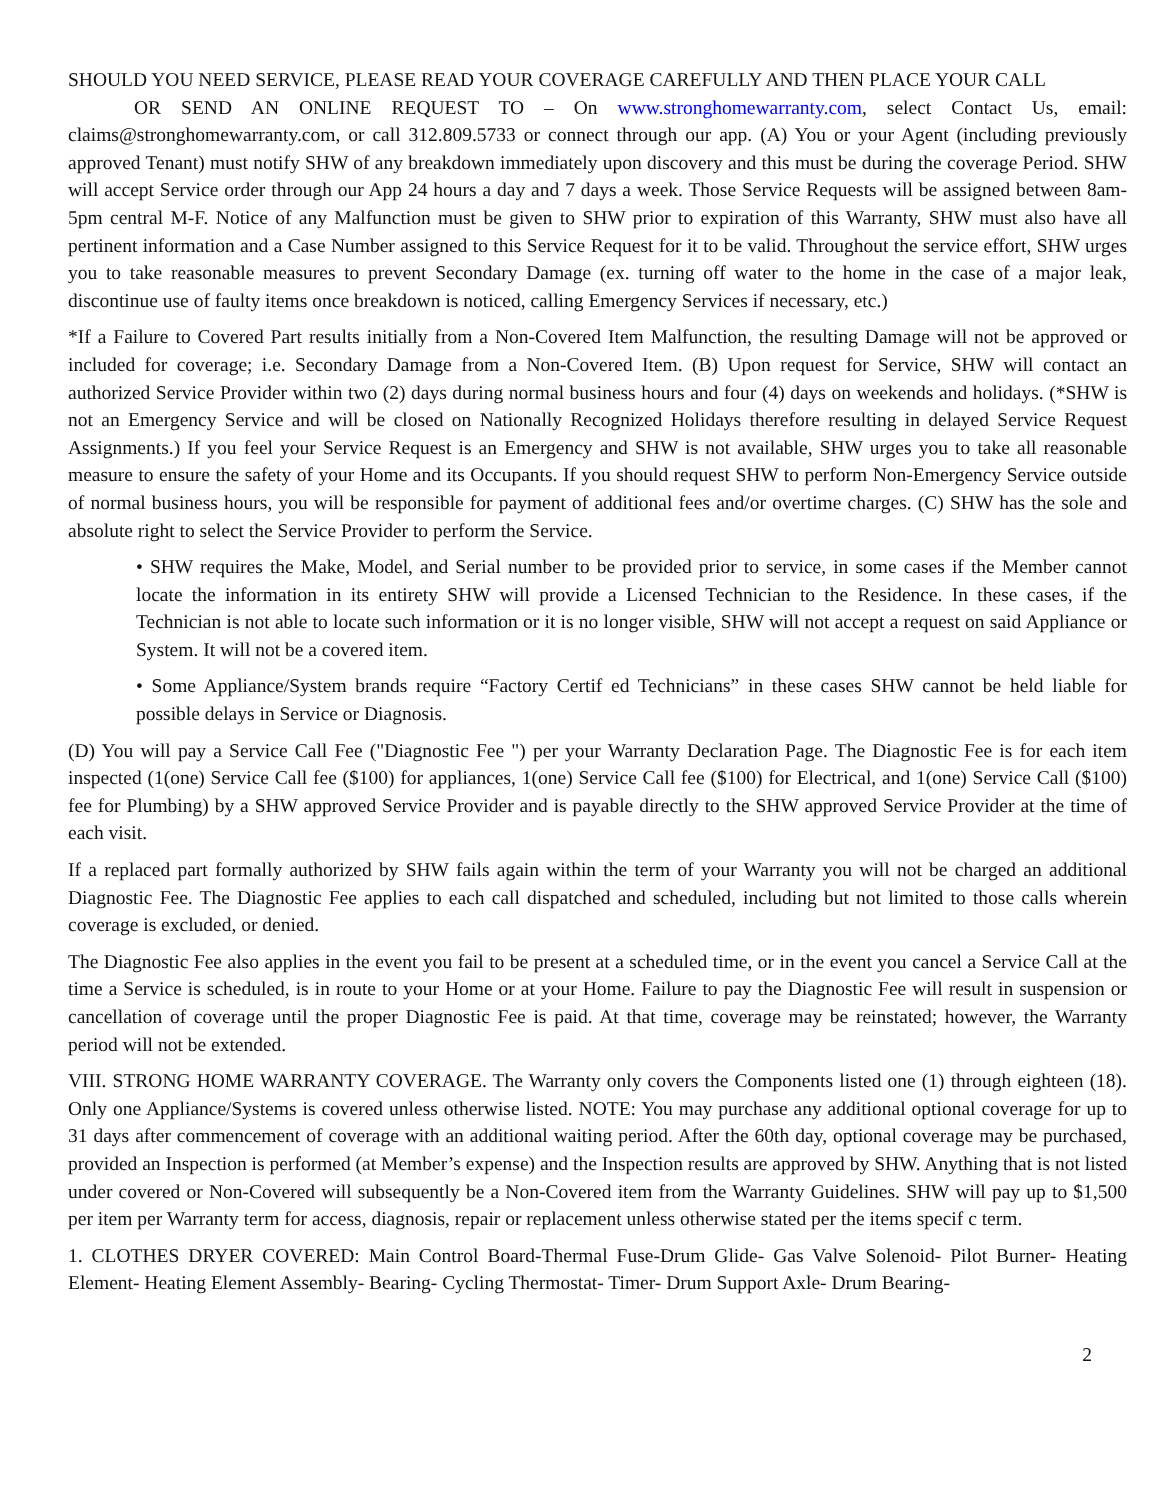SHOULD YOU NEED SERVICE, PLEASE READ YOUR COVERAGE CAREFULLY AND THEN PLACE YOUR CALL
OR SEND AN ONLINE REQUEST TO – On www.stronghomewarranty.com, select Contact Us, email: claims@stronghomewarranty.com, or call 312.809.5733 or connect through our app. (A) You or your Agent (including previously approved Tenant) must notify SHW of any breakdown immediately upon discovery and this must be during the coverage Period. SHW will accept Service order through our App 24 hours a day and 7 days a week. Those Service Requests will be assigned between 8am-5pm central M-F. Notice of any Malfunction must be given to SHW prior to expiration of this Warranty, SHW must also have all pertinent information and a Case Number assigned to this Service Request for it to be valid. Throughout the service effort, SHW urges you to take reasonable measures to prevent Secondary Damage (ex. turning off water to the home in the case of a major leak, discontinue use of faulty items once breakdown is noticed, calling Emergency Services if necessary, etc.)
*If a Failure to Covered Part results initially from a Non-Covered Item Malfunction, the resulting Damage will not be approved or included for coverage; i.e. Secondary Damage from a Non-Covered Item. (B) Upon request for Service, SHW will contact an authorized Service Provider within two (2) days during normal business hours and four (4) days on weekends and holidays. (*SHW is not an Emergency Service and will be closed on Nationally Recognized Holidays therefore resulting in delayed Service Request Assignments.) If you feel your Service Request is an Emergency and SHW is not available, SHW urges you to take all reasonable measure to ensure the safety of your Home and its Occupants. If you should request SHW to perform Non-Emergency Service outside of normal business hours, you will be responsible for payment of additional fees and/or overtime charges. (C) SHW has the sole and absolute right to select the Service Provider to perform the Service.
• SHW requires the Make, Model, and Serial number to be provided prior to service, in some cases if the Member cannot locate the information in its entirety SHW will provide a Licensed Technician to the Residence. In these cases, if the Technician is not able to locate such information or it is no longer visible, SHW will not accept a request on said Appliance or System. It will not be a covered item.
• Some Appliance/System brands require “Factory Certif ed Technicians” in these cases SHW cannot be held liable for possible delays in Service or Diagnosis.
(D) You will pay a Service Call Fee ("Diagnostic Fee ") per your Warranty Declaration Page. The Diagnostic Fee is for each item inspected (1(one) Service Call fee ($100) for appliances, 1(one) Service Call fee ($100) for Electrical, and 1(one) Service Call ($100) fee for Plumbing) by a SHW approved Service Provider and is payable directly to the SHW approved Service Provider at the time of each visit.
If a replaced part formally authorized by SHW fails again within the term of your Warranty you will not be charged an additional Diagnostic Fee. The Diagnostic Fee applies to each call dispatched and scheduled, including but not limited to those calls wherein coverage is excluded, or denied.
The Diagnostic Fee also applies in the event you fail to be present at a scheduled time, or in the event you cancel a Service Call at the time a Service is scheduled, is in route to your Home or at your Home. Failure to pay the Diagnostic Fee will result in suspension or cancellation of coverage until the proper Diagnostic Fee is paid. At that time, coverage may be reinstated; however, the Warranty period will not be extended.
VIII. STRONG HOME WARRANTY COVERAGE. The Warranty only covers the Components listed one (1) through eighteen (18). Only one Appliance/Systems is covered unless otherwise listed. NOTE: You may purchase any additional optional coverage for up to 31 days after commencement of coverage with an additional waiting period. After the 60th day, optional coverage may be purchased, provided an Inspection is performed (at Member’s expense) and the Inspection results are approved by SHW. Anything that is not listed under covered or Non-Covered will subsequently be a Non-Covered item from the Warranty Guidelines. SHW will pay up to $1,500 per item per Warranty term for access, diagnosis, repair or replacement unless otherwise stated per the items specif c term.
1. CLOTHES DRYER COVERED: Main Control Board-Thermal Fuse-Drum Glide- Gas Valve Solenoid- Pilot Burner- Heating Element- Heating Element Assembly- Bearing- Cycling Thermostat- Timer- Drum Support Axle- Drum Bearing-
2